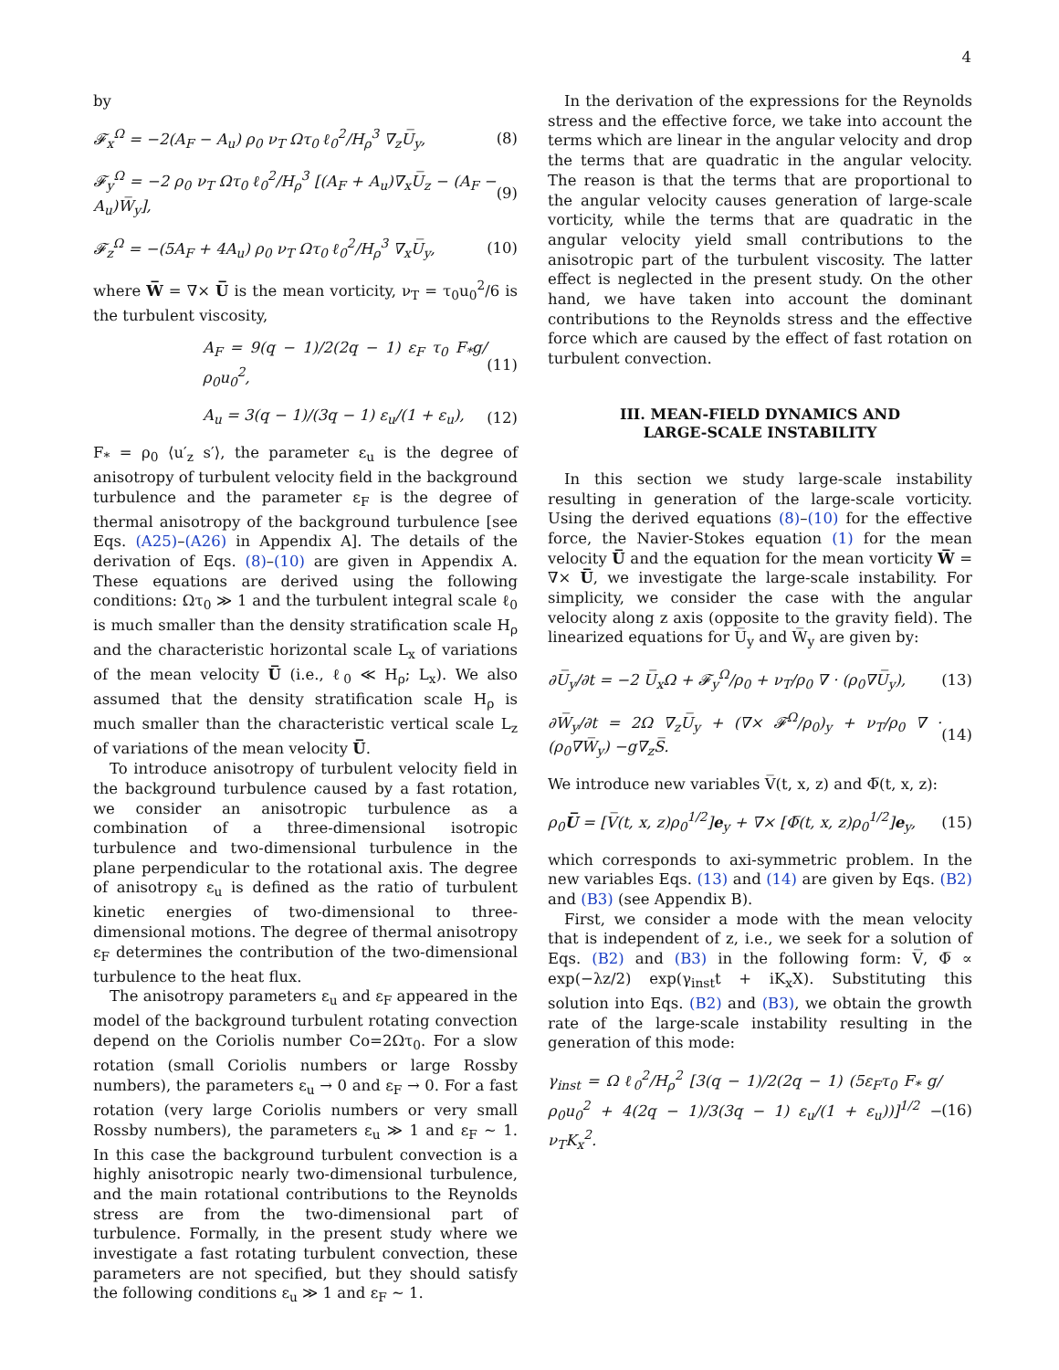4
by
𝓕<sub>x</sub><sup>Ω</sup> = −2(A<sub>F</sub> − A<sub>u</sub>) ρ<sub>0</sub> ν<sub>T</sub> Ωτ<sub>0</sub> ℓ<sub>0</sub><sup>2</sup>/H<sub>ρ</sub><sup>3</sup> ∇<sub>z</sub>U̅<sub>y</sub>, (8)
𝓕<sub>y</sub><sup>Ω</sup> = −2 ρ<sub>0</sub> ν<sub>T</sub> Ωτ<sub>0</sub> ℓ<sub>0</sub><sup>2</sup>/H<sub>ρ</sub><sup>3</sup> [(A<sub>F</sub> + A<sub>u</sub>)∇<sub>x</sub>U̅<sub>z</sub> − (A<sub>F</sub> − A<sub>u</sub>)W̅<sub>y</sub>], (9)
𝓕<sub>z</sub><sup>Ω</sup> = −(5A<sub>F</sub> + 4A<sub>u</sub>) ρ<sub>0</sub> ν<sub>T</sub> Ωτ<sub>0</sub> ℓ<sub>0</sub><sup>2</sup>/H<sub>ρ</sub><sup>3</sup> ∇<sub>x</sub>U̅<sub>y</sub>, (10)
where W̅ = ∇× U̅ is the mean vorticity, ν<sub>T</sub> = τ<sub>0</sub>u<sub>0</sub><sup>2</sup>/6 is the turbulent viscosity,
A<sub>F</sub> = 9(q − 1)/2(2q − 1) ε<sub>F</sub> τ<sub>0</sub> F<sub>*</sub>g/ρ<sub>0</sub>u<sub>0</sub><sup>2</sup>, (11)
A<sub>u</sub> = 3(q − 1)/(3q − 1) ε<sub>u</sub>/(1 + ε<sub>u</sub>), (12)
F<sub>*</sub> = ρ<sub>0</sub> ⟨u′<sub>z</sub> s′⟩, the parameter ε<sub>u</sub> is the degree of anisotropy of turbulent velocity field in the background turbulence and the parameter ε<sub>F</sub> is the degree of thermal anisotropy of the background turbulence [see Eqs. (A25)–(A26) in Appendix A]. The details of the derivation of Eqs. (8)–(10) are given in Appendix A. These equations are derived using the following conditions: Ωτ<sub>0</sub> ≫ 1 and the turbulent integral scale ℓ<sub>0</sub> is much smaller than the density stratification scale H<sub>ρ</sub> and the characteristic horizontal scale L<sub>x</sub> of variations of the mean velocity U̅ (i.e., ℓ<sub>0</sub> ≪ H<sub>ρ</sub>; L<sub>x</sub>). We also assumed that the density stratification scale H<sub>ρ</sub> is much smaller than the characteristic vertical scale L<sub>z</sub> of variations of the mean velocity U̅.
To introduce anisotropy of turbulent velocity field in the background turbulence caused by a fast rotation, we consider an anisotropic turbulence as a combination of a three-dimensional isotropic turbulence and two-dimensional turbulence in the plane perpendicular to the rotational axis. The degree of anisotropy ε<sub>u</sub> is defined as the ratio of turbulent kinetic energies of two-dimensional to three-dimensional motions. The degree of thermal anisotropy ε<sub>F</sub> determines the contribution of the two-dimensional turbulence to the heat flux.
The anisotropy parameters ε<sub>u</sub> and ε<sub>F</sub> appeared in the model of the background turbulent rotating convection depend on the Coriolis number Co=2Ωτ<sub>0</sub>. For a slow rotation (small Coriolis numbers or large Rossby numbers), the parameters ε<sub>u</sub> → 0 and ε<sub>F</sub> → 0. For a fast rotation (very large Coriolis numbers or very small Rossby numbers), the parameters ε<sub>u</sub> ≫ 1 and ε<sub>F</sub> ∼ 1. In this case the background turbulent convection is a highly anisotropic nearly two-dimensional turbulence, and the main rotational contributions to the Reynolds stress are from the two-dimensional part of turbulence. Formally, in the present study where we investigate a fast rotating turbulent convection, these parameters are not specified, but they should satisfy the following conditions ε<sub>u</sub> ≫ 1 and ε<sub>F</sub> ∼ 1.
In the derivation of the expressions for the Reynolds stress and the effective force, we take into account the terms which are linear in the angular velocity and drop the terms that are quadratic in the angular velocity. The reason is that the terms that are proportional to the angular velocity causes generation of large-scale vorticity, while the terms that are quadratic in the angular velocity yield small contributions to the anisotropic part of the turbulent viscosity. The latter effect is neglected in the present study. On the other hand, we have taken into account the dominant contributions to the Reynolds stress and the effective force which are caused by the effect of fast rotation on turbulent convection.
III. MEAN-FIELD DYNAMICS AND
LARGE-SCALE INSTABILITY
In this section we study large-scale instability resulting in generation of the large-scale vorticity. Using the derived equations (8)–(10) for the effective force, the Navier-Stokes equation (1) for the mean velocity U̅ and the equation for the mean vorticity W̅ = ∇× U̅, we investigate the large-scale instability. For simplicity, we consider the case with the angular velocity along z axis (opposite to the gravity field). The linearized equations for U̅<sub>y</sub> and W̅<sub>y</sub> are given by:
∂U̅<sub>y</sub>/∂t = −2 U̅<sub>x</sub>Ω + 𝓕<sub>y</sub><sup>Ω</sup>/ρ<sub>0</sub> + ν<sub>T</sub>/ρ<sub>0</sub> ∇ · (ρ<sub>0</sub>∇U̅<sub>y</sub>), (13)
∂W̅<sub>y</sub>/∂t = 2Ω ∇<sub>z</sub>U̅<sub>y</sub> + (∇× 𝓕<sup>Ω</sup>/ρ<sub>0</sub>)<sub>y</sub> + ν<sub>T</sub>/ρ<sub>0</sub> ∇ · (ρ<sub>0</sub>∇W̅<sub>y</sub>) −g∇<sub>z</sub>S̅. (14)
We introduce new variables V̅(t, x, z) and Φ̅(t, x, z):
ρ<sub>0</sub>U̅ = [V̅(t, x, z)ρ<sub>0</sub><sup>1/2</sup>]e<sub>y</sub> + ∇× [Φ̅(t, x, z)ρ<sub>0</sub><sup>1/2</sup>]e<sub>y</sub>, (15)
which corresponds to axi-symmetric problem. In the new variables Eqs. (13) and (14) are given by Eqs. (B2) and (B3) (see Appendix B).
First, we consider a mode with the mean velocity that is independent of z, i.e., we seek for a solution of Eqs. (B2) and (B3) in the following form: V̅, Φ̅ ∝ exp(−λz/2) exp(γ<sub>inst</sub>t + iK<sub>x</sub>X). Substituting this solution into Eqs. (B2) and (B3), we obtain the growth rate of the large-scale instability resulting in the generation of this mode:
γ<sub>inst</sub> = Ω ℓ<sub>0</sub><sup>2</sup>/H<sub>ρ</sub><sup>2</sup> [3(q − 1)/2(2q − 1) (5ε<sub>F</sub>τ<sub>0</sub> F<sub>*</sub> g/ρ<sub>0</sub>u<sub>0</sub><sup>2</sup> + 4(2q − 1)/3(3q − 1) ε<sub>u</sub>/(1 + ε<sub>u</sub>))]<sup>1/2</sup> − ν<sub>T</sub>K<sub>x</sub><sup>2</sup>. (16)